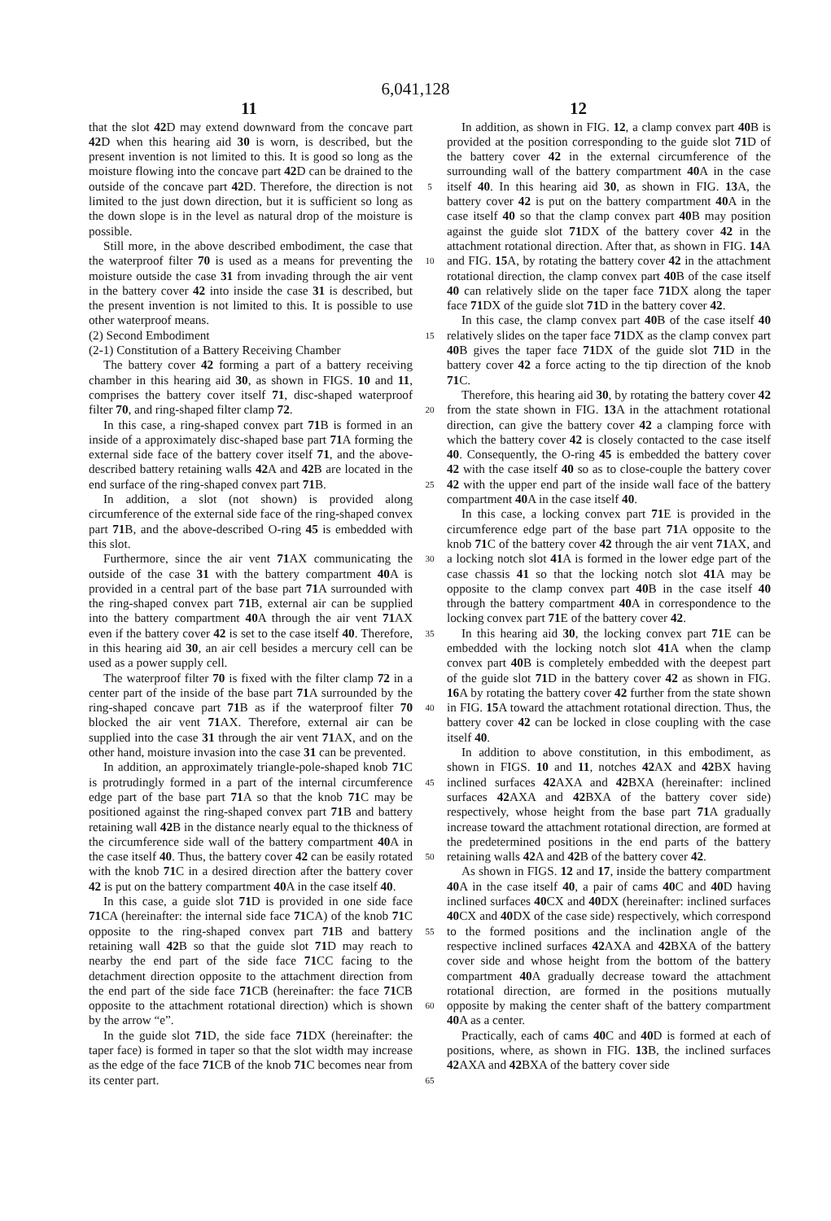6,041,128
11 12
that the slot 42 D may extend downward from the concave part 42 D when this hearing aid 30 is worn, is described, but the present invention is not limited to this. It is good so long as the moisture flowing into the concave part 42 D can be drained to the outside of the concave part 42 D. Therefore, the direction is not limited to the just down direction, but it is sufficient so long as the down slope is in the level as natural drop of the moisture is possible.
Still more, in the above described embodiment, the case that the waterproof filter 70 is used as a means for preventing the moisture outside the case 31 from invading through the air vent in the battery cover 42 into inside the case 31 is described, but the present invention is not limited to this. It is possible to use other waterproof means.
(2) Second Embodiment
(2-1) Constitution of a Battery Receiving Chamber
The battery cover 42 forming a part of a battery receiving chamber in this hearing aid 30, as shown in FIGS. 10 and 11, comprises the battery cover itself 71, disc-shaped waterproof filter 70, and ring-shaped filter clamp 72.
In this case, a ring-shaped convex part 71 B is formed in an inside of a approximately disc-shaped base part 71 A forming the external side face of the battery cover itself 71, and the above-described battery retaining walls 42 A and 42 B are located in the end surface of the ring-shaped convex part 71 B.
In addition, a slot (not shown) is provided along circumference of the external side face of the ring-shaped convex part 71 B, and the above-described O-ring 45 is embedded with this slot.
Furthermore, since the air vent 71 AX communicating the outside of the case 31 with the battery compartment 40 A is provided in a central part of the base part 71 A surrounded with the ring-shaped convex part 71 B, external air can be supplied into the battery compartment 40 A through the air vent 71 AX even if the battery cover 42 is set to the case itself 40. Therefore, in this hearing aid 30, an air cell besides a mercury cell can be used as a power supply cell.
The waterproof filter 70 is fixed with the filter clamp 72 in a center part of the inside of the base part 71 A surrounded by the ring-shaped concave part 71 B as if the waterproof filter 70 blocked the air vent 71 AX. Therefore, external air can be supplied into the case 31 through the air vent 71 AX, and on the other hand, moisture invasion into the case 31 can be prevented.
In addition, an approximately triangle-pole-shaped knob 71 C is protrudingly formed in a part of the internal circumference edge part of the base part 71 A so that the knob 71 C may be positioned against the ring-shaped convex part 71 B and battery retaining wall 42 B in the distance nearly equal to the thickness of the circumference side wall of the battery compartment 40 A in the case itself 40. Thus, the battery cover 42 can be easily rotated with the knob 71 C in a desired direction after the battery cover 42 is put on the battery compartment 40 A in the case itself 40.
In this case, a guide slot 71 D is provided in one side face 71 CA (hereinafter: the internal side face 71 CA) of the knob 71 C opposite to the ring-shaped convex part 71 B and battery retaining wall 42 B so that the guide slot 71 D may reach to nearby the end part of the side face 71 CC facing to the detachment direction opposite to the attachment direction from the end part of the side face 71 CB (hereinafter: the face 71 CB opposite to the attachment rotational direction) which is shown by the arrow “e”.
In the guide slot 71 D, the side face 71 DX (hereinafter: the taper face) is formed in taper so that the slot width may increase as the edge of the face 71 CB of the knob 71 C becomes near from its center part.
5
10
15
20
25
30
35
40
45
50
55
60
65
In addition, as shown in FIG. 12, a clamp convex part 40 B is provided at the position corresponding to the guide slot 71 D of the battery cover 42 in the external circumference of the surrounding wall of the battery compartment 40 A in the case itself 40. In this hearing aid 30, as shown in FIG. 13 A, the battery cover 42 is put on the battery compartment 40 A in the case itself 40 so that the clamp convex part 40 B may position against the guide slot 71 DX of the battery cover 42 in the attachment rotational direction. After that, as shown in FIG. 14 A and FIG. 15 A, by rotating the battery cover 42 in the attachment rotational direction, the clamp convex part 40 B of the case itself 40 can relatively slide on the taper face 71 DX along the taper face 71 DX of the guide slot 71 D in the battery cover 42.
In this case, the clamp convex part 40 B of the case itself 40 relatively slides on the taper face 71 DX as the clamp convex part 40 B gives the taper face 71 DX of the guide slot 71 D in the battery cover 42 a force acting to the tip direction of the knob 71 C.
Therefore, this hearing aid 30, by rotating the battery cover 42 from the state shown in FIG. 13 A in the attachment rotational direction, can give the battery cover 42 a clamping force with which the battery cover 42 is closely contacted to the case itself 40. Consequently, the O-ring 45 is embedded the battery cover 42 with the case itself 40 so as to close-couple the battery cover 42 with the upper end part of the inside wall face of the battery compartment 40 A in the case itself 40.
In this case, a locking convex part 71 E is provided in the circumference edge part of the base part 71 A opposite to the knob 71 C of the battery cover 42 through the air vent 71 AX, and a locking notch slot 41 A is formed in the lower edge part of the case chassis 41 so that the locking notch slot 41 A may be opposite to the clamp convex part 40 B in the case itself 40 through the battery compartment 40 A in correspondence to the locking convex part 71 E of the battery cover 42.
In this hearing aid 30, the locking convex part 71 E can be embedded with the locking notch slot 41 A when the clamp convex part 40 B is completely embedded with the deepest part of the guide slot 71 D in the battery cover 42 as shown in FIG. 16 A by rotating the battery cover 42 further from the state shown in FIG. 15 A toward the attachment rotational direction. Thus, the battery cover 42 can be locked in close coupling with the case itself 40.
In addition to above constitution, in this embodiment, as shown in FIGS. 10 and 11, notches 42 AX and 42 BX having inclined surfaces 42 AXA and 42 BXA (hereinafter: inclined surfaces 42 AXA and 42 BXA of the battery cover side) respectively, whose height from the base part 71 A gradually increase toward the attachment rotational direction, are formed at the predetermined positions in the end parts of the battery retaining walls 42 A and 42 B of the battery cover 42.
As shown in FIGS. 12 and 17, inside the battery compartment 40 A in the case itself 40, a pair of cams 40 C and 40 D having inclined surfaces 40 CX and 40 DX (hereinafter: inclined surfaces 40 CX and 40 DX of the case side) respectively, which correspond to the formed positions and the inclination angle of the respective inclined surfaces 42 AXA and 42 BXA of the battery cover side and whose height from the bottom of the battery compartment 40 A gradually decrease toward the attachment rotational direction, are formed in the positions mutually opposite by making the center shaft of the battery compartment 40 A as a center.
Practically, each of cams 40 C and 40 D is formed at each of positions, where, as shown in FIG. 13 B, the inclined surfaces 42 AXA and 42 BXA of the battery cover side